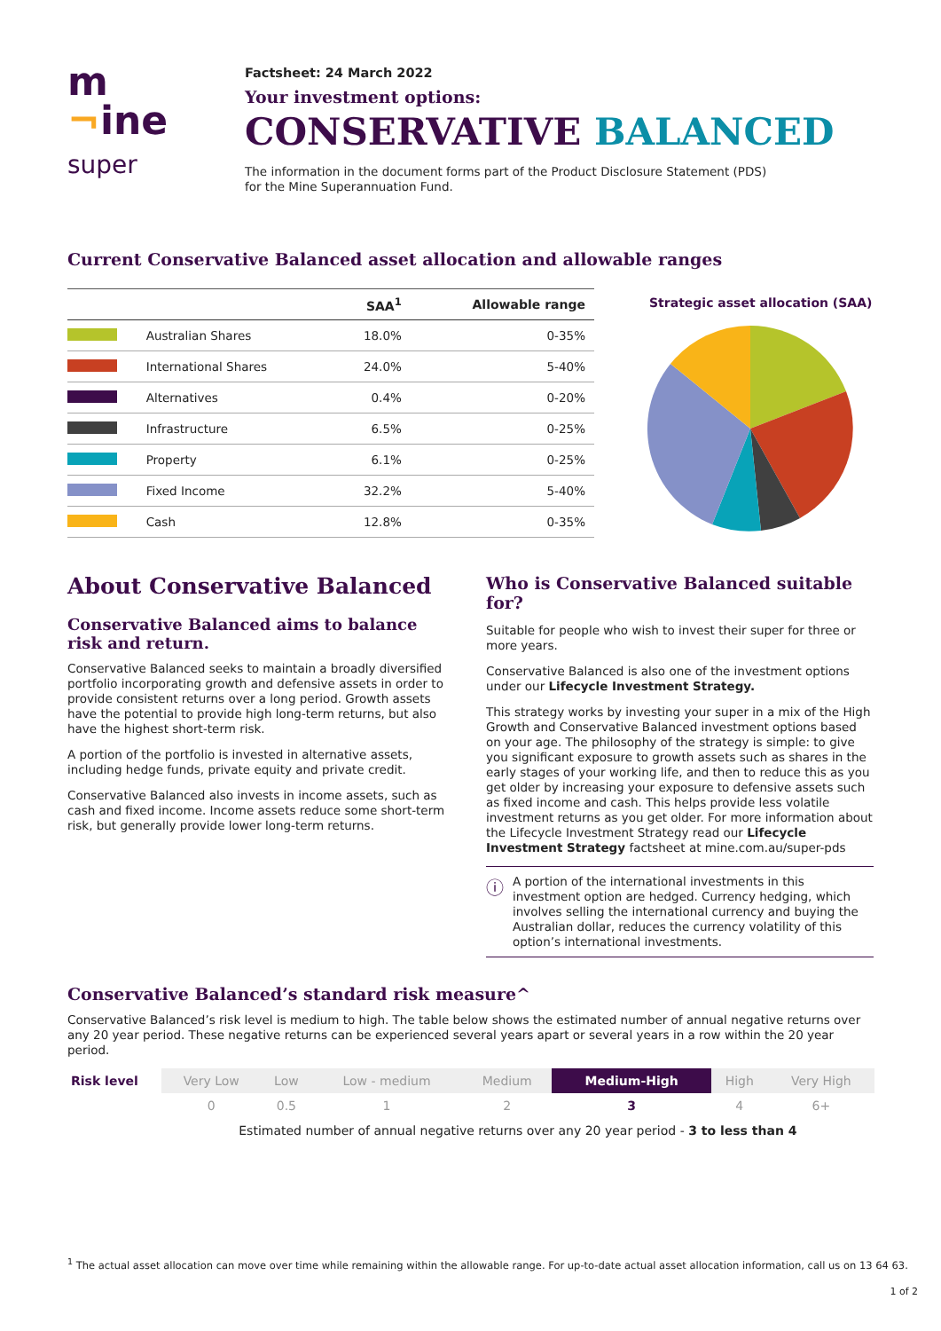m
¬ine
super
Factsheet: 24 March 2022
Your investment options:
CONSERVATIVE BALANCED
The information in the document forms part of the Product Disclosure Statement (PDS)
for the Mine Superannuation Fund.
Current Conservative Balanced asset allocation and allowable ranges
| | | SAA<sup>1</sup> | Allowable range |
| --- | --- | --- | --- |
| | Australian Shares | 18.0% | 0-35% |
| | International Shares | 24.0% | 5-40% |
| | Alternatives | 0.4% | 0-20% |
| | Infrastructure | 6.5% | 0-25% |
| | Property | 6.1% | 0-25% |
| | Fixed Income | 32.2% | 5-40% |
| | Cash | 12.8% | 0-35% |
Strategic asset allocation (SAA)
About Conservative Balanced
Conservative Balanced aims to balance risk and return.
Conservative Balanced seeks to maintain a broadly diversified portfolio incorporating growth and defensive assets in order to provide consistent returns over a long period. Growth assets have the potential to provide high long-term returns, but also have the highest short-term risk.
A portion of the portfolio is invested in alternative assets, including hedge funds, private equity and private credit.
Conservative Balanced also invests in income assets, such as cash and fixed income. Income assets reduce some short-term risk, but generally provide lower long-term returns.
Who is Conservative Balanced suitable for?
Suitable for people who wish to invest their super for three or more years.
Conservative Balanced is also one of the investment options under our Lifecycle Investment Strategy.
This strategy works by investing your super in a mix of the High Growth and Conservative Balanced investment options based on your age. The philosophy of the strategy is simple: to give you significant exposure to growth assets such as shares in the early stages of your working life, and then to reduce this as you get older by increasing your exposure to defensive assets such as fixed income and cash. This helps provide less volatile investment returns as you get older. For more information about the Lifecycle Investment Strategy read our Lifecycle Investment Strategy factsheet at mine.com.au/super-pds
ⓘ
A portion of the international investments in this investment option are hedged. Currency hedging, which involves selling the international currency and buying the Australian dollar, reduces the currency volatility of this option’s international investments.
Conservative Balanced’s standard risk measure^
Conservative Balanced’s risk level is medium to high. The table below shows the estimated number of annual negative returns over any 20 year period. These negative returns can be experienced several years apart or several years in a row within the 20 year period.
| Risk level | Very Low | Low | Low - medium | Medium | Medium-High | High | Very High |
| | 0 | 0.5 | 1 | 2 | 3 | 4 | 6+ |
| | Estimated number of annual negative returns over any 20 year period - 3 to less than 4 | | | | | | |
<sup>1</sup> The actual asset allocation can move over time while remaining within the allowable range. For up-to-date actual asset allocation information, call us on 13 64 63.
1 of 2